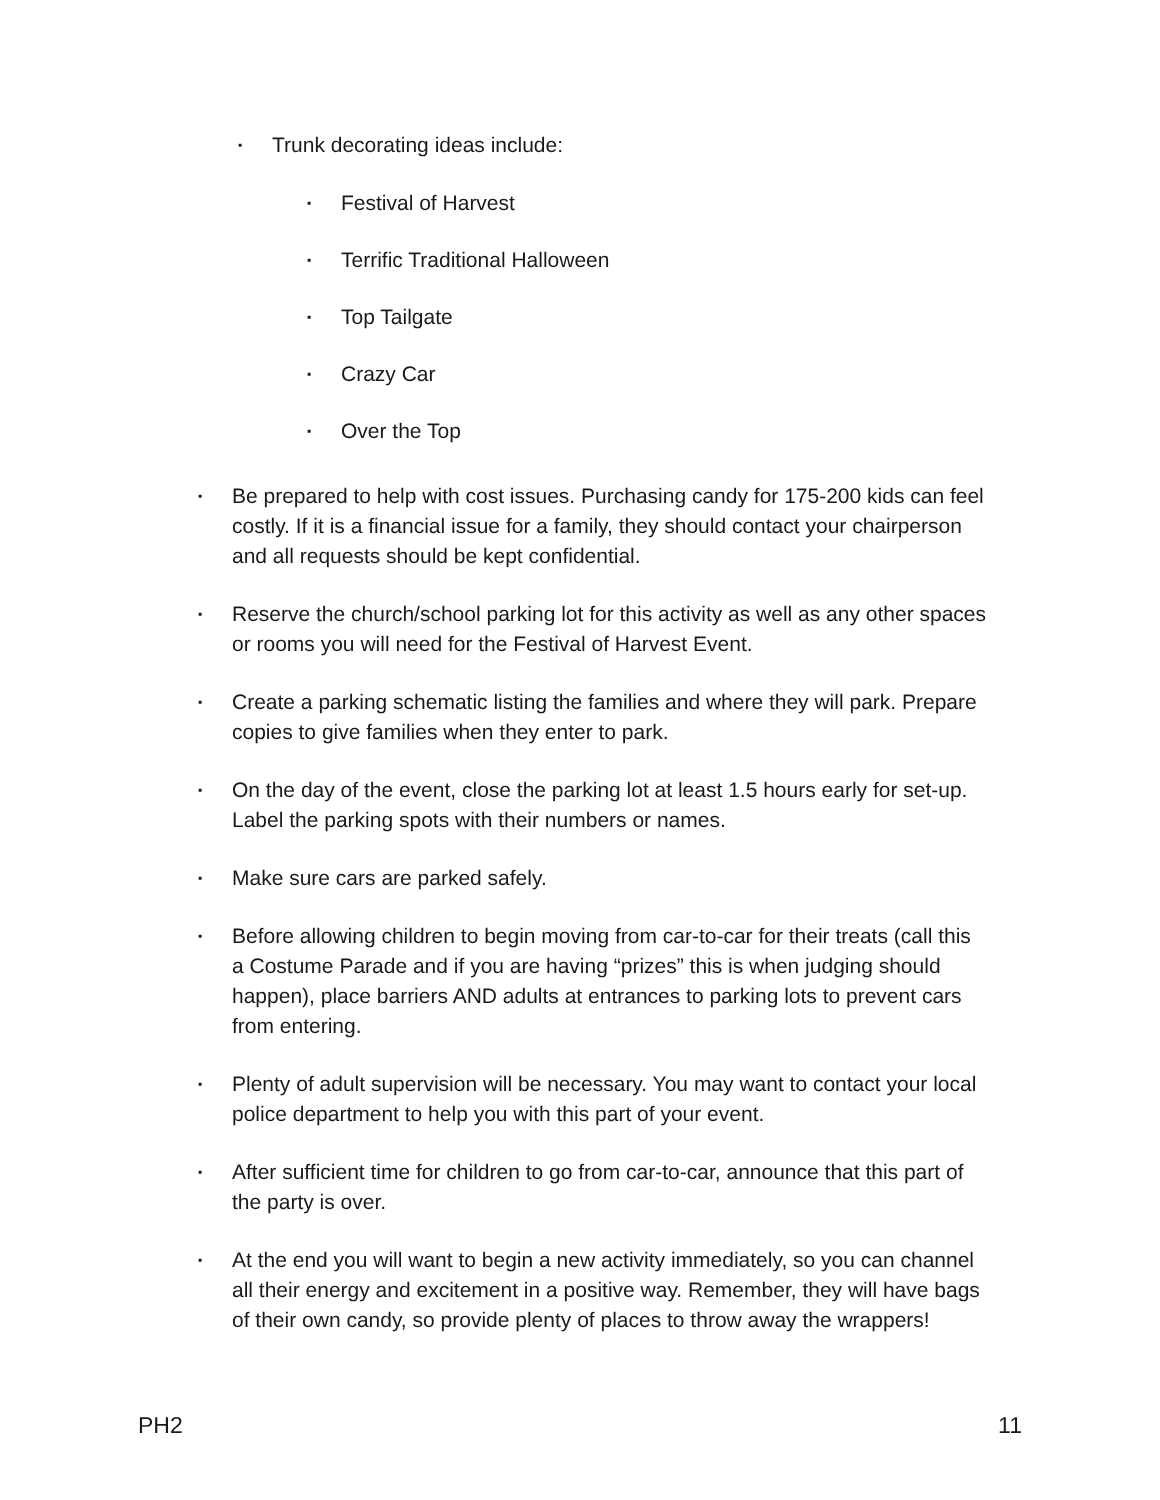▪ Trunk decorating ideas include:
▪ Festival of Harvest
▪ Terrific Traditional Halloween
▪ Top Tailgate
▪ Crazy Car
▪ Over the Top
▪ Be prepared to help with cost issues. Purchasing candy for 175-200 kids can feel costly. If it is a financial issue for a family, they should contact your chairperson and all requests should be kept confidential.
▪ Reserve the church/school parking lot for this activity as well as any other spaces or rooms you will need for the Festival of Harvest Event.
▪ Create a parking schematic listing the families and where they will park. Prepare copies to give families when they enter to park.
▪ On the day of the event, close the parking lot at least 1.5 hours early for set-up. Label the parking spots with their numbers or names.
▪ Make sure cars are parked safely.
▪ Before allowing children to begin moving from car-to-car for their treats (call this a Costume Parade and if you are having “prizes” this is when judging should happen), place barriers AND adults at entrances to parking lots to prevent cars from entering.
▪ Plenty of adult supervision will be necessary. You may want to contact your local police department to help you with this part of your event.
▪ After sufficient time for children to go from car-to-car, announce that this part of the party is over.
▪ At the end you will want to begin a new activity immediately, so you can channel all their energy and excitement in a positive way. Remember, they will have bags of their own candy, so provide plenty of places to throw away the wrappers!
PH2 11